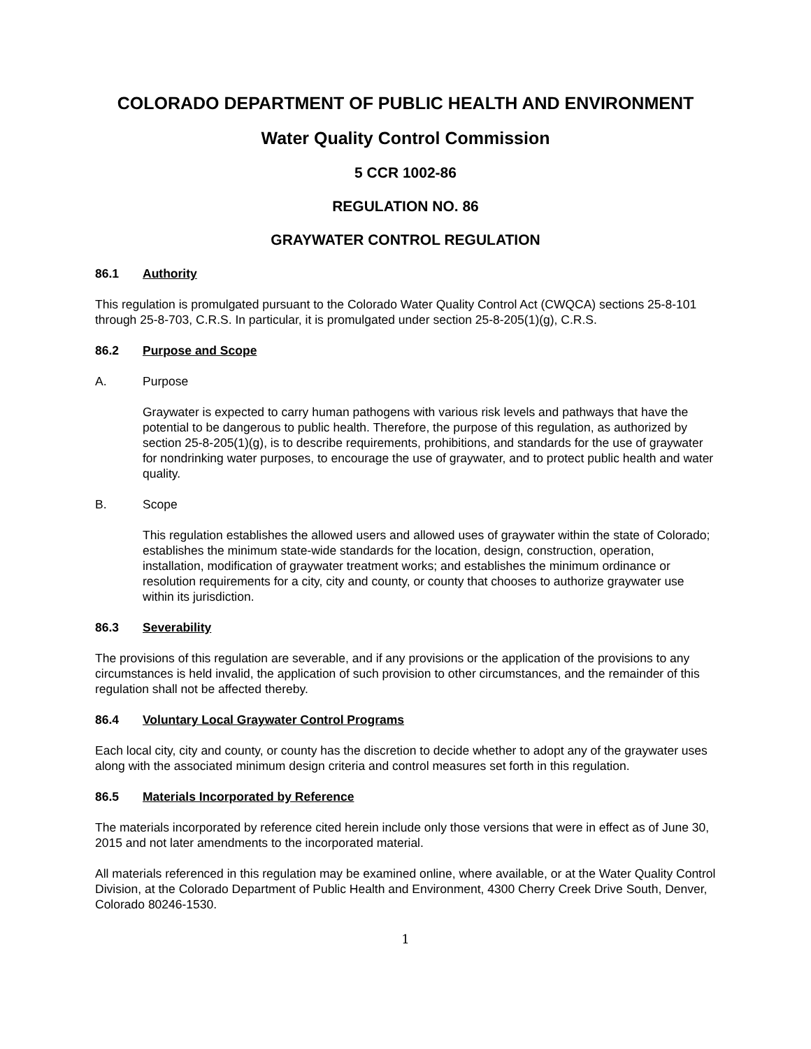COLORADO DEPARTMENT OF PUBLIC HEALTH AND ENVIRONMENT
Water Quality Control Commission
5 CCR 1002-86
REGULATION NO. 86
GRAYWATER CONTROL REGULATION
86.1 Authority
This regulation is promulgated pursuant to the Colorado Water Quality Control Act (CWQCA) sections 25-8-101 through 25-8-703, C.R.S. In particular, it is promulgated under section 25-8-205(1)(g), C.R.S.
86.2 Purpose and Scope
A. Purpose
Graywater is expected to carry human pathogens with various risk levels and pathways that have the potential to be dangerous to public health. Therefore, the purpose of this regulation, as authorized by section 25-8-205(1)(g), is to describe requirements, prohibitions, and standards for the use of graywater for nondrinking water purposes, to encourage the use of graywater, and to protect public health and water quality.
B. Scope
This regulation establishes the allowed users and allowed uses of graywater within the state of Colorado; establishes the minimum state-wide standards for the location, design, construction, operation, installation, modification of graywater treatment works; and establishes the minimum ordinance or resolution requirements for a city, city and county, or county that chooses to authorize graywater use within its jurisdiction.
86.3 Severability
The provisions of this regulation are severable, and if any provisions or the application of the provisions to any circumstances is held invalid, the application of such provision to other circumstances, and the remainder of this regulation shall not be affected thereby.
86.4 Voluntary Local Graywater Control Programs
Each local city, city and county, or county has the discretion to decide whether to adopt any of the graywater uses along with the associated minimum design criteria and control measures set forth in this regulation.
86.5 Materials Incorporated by Reference
The materials incorporated by reference cited herein include only those versions that were in effect as of June 30, 2015 and not later amendments to the incorporated material.
All materials referenced in this regulation may be examined online, where available, or at the Water Quality Control Division, at the Colorado Department of Public Health and Environment, 4300 Cherry Creek Drive South, Denver, Colorado 80246-1530.
1